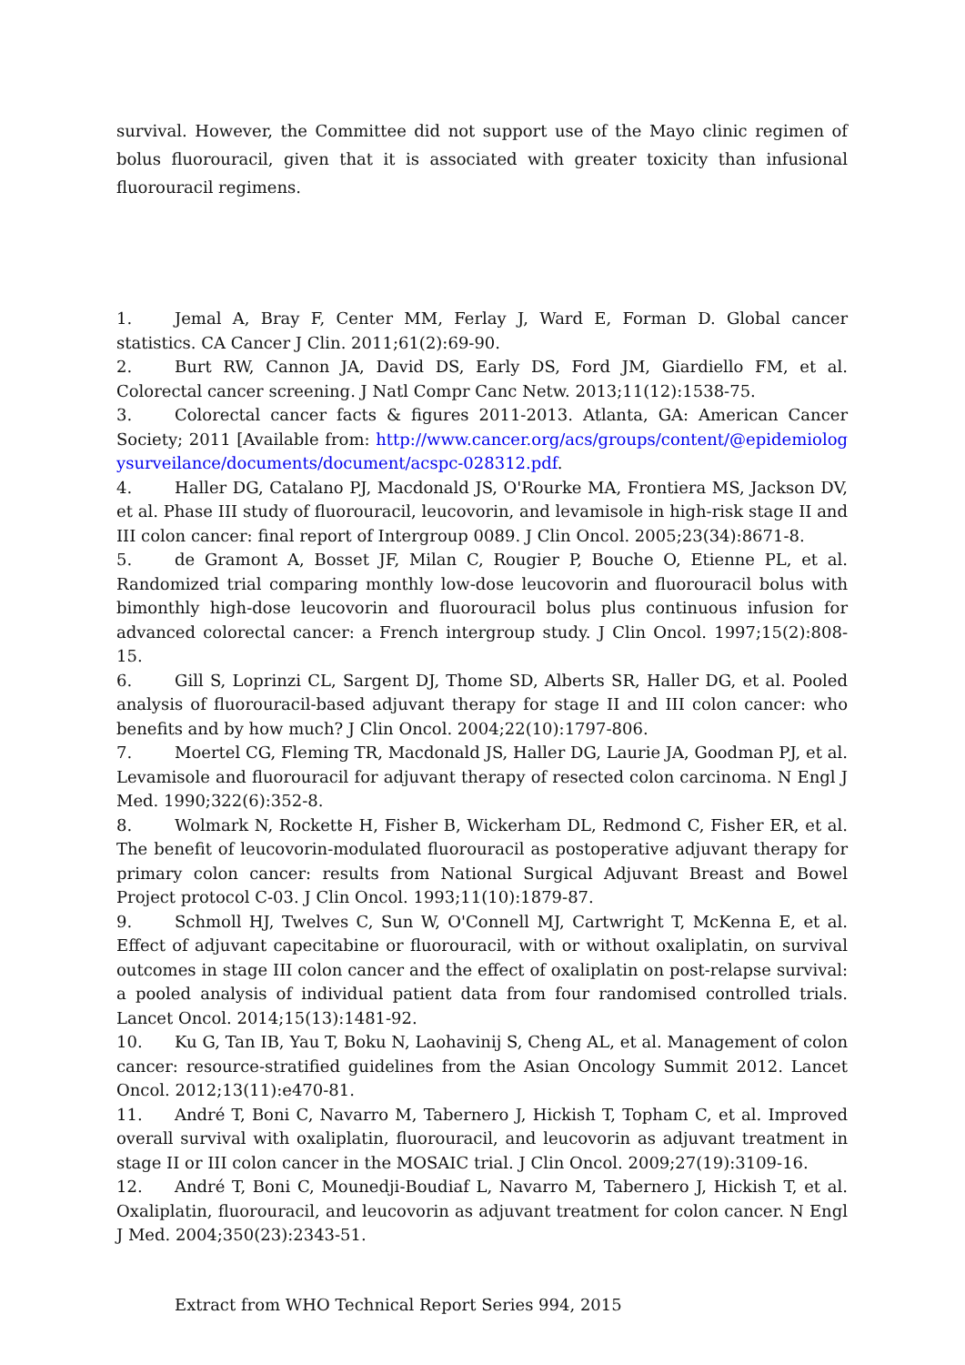survival. However, the Committee did not support use of the Mayo clinic regimen of bolus fluorouracil, given that it is associated with greater toxicity than infusional fluorouracil regimens.
1. Jemal A, Bray F, Center MM, Ferlay J, Ward E, Forman D. Global cancer statistics. CA Cancer J Clin. 2011;61(2):69-90.
2. Burt RW, Cannon JA, David DS, Early DS, Ford JM, Giardiello FM, et al. Colorectal cancer screening. J Natl Compr Canc Netw. 2013;11(12):1538-75.
3. Colorectal cancer facts & figures 2011-2013. Atlanta, GA: American Cancer Society; 2011 [Available from: http://www.cancer.org/acs/groups/content/@epidemiologysurveilance/documents/document/acspc-028312.pdf.
4. Haller DG, Catalano PJ, Macdonald JS, O'Rourke MA, Frontiera MS, Jackson DV, et al. Phase III study of fluorouracil, leucovorin, and levamisole in high-risk stage II and III colon cancer: final report of Intergroup 0089. J Clin Oncol. 2005;23(34):8671-8.
5. de Gramont A, Bosset JF, Milan C, Rougier P, Bouche O, Etienne PL, et al. Randomized trial comparing monthly low-dose leucovorin and fluorouracil bolus with bimonthly high-dose leucovorin and fluorouracil bolus plus continuous infusion for advanced colorectal cancer: a French intergroup study. J Clin Oncol. 1997;15(2):808-15.
6. Gill S, Loprinzi CL, Sargent DJ, Thome SD, Alberts SR, Haller DG, et al. Pooled analysis of fluorouracil-based adjuvant therapy for stage II and III colon cancer: who benefits and by how much? J Clin Oncol. 2004;22(10):1797-806.
7. Moertel CG, Fleming TR, Macdonald JS, Haller DG, Laurie JA, Goodman PJ, et al. Levamisole and fluorouracil for adjuvant therapy of resected colon carcinoma. N Engl J Med. 1990;322(6):352-8.
8. Wolmark N, Rockette H, Fisher B, Wickerham DL, Redmond C, Fisher ER, et al. The benefit of leucovorin-modulated fluorouracil as postoperative adjuvant therapy for primary colon cancer: results from National Surgical Adjuvant Breast and Bowel Project protocol C-03. J Clin Oncol. 1993;11(10):1879-87.
9. Schmoll HJ, Twelves C, Sun W, O'Connell MJ, Cartwright T, McKenna E, et al. Effect of adjuvant capecitabine or fluorouracil, with or without oxaliplatin, on survival outcomes in stage III colon cancer and the effect of oxaliplatin on post-relapse survival: a pooled analysis of individual patient data from four randomised controlled trials. Lancet Oncol. 2014;15(13):1481-92.
10. Ku G, Tan IB, Yau T, Boku N, Laohavinij S, Cheng AL, et al. Management of colon cancer: resource-stratified guidelines from the Asian Oncology Summit 2012. Lancet Oncol. 2012;13(11):e470-81.
11. André T, Boni C, Navarro M, Tabernero J, Hickish T, Topham C, et al. Improved overall survival with oxaliplatin, fluorouracil, and leucovorin as adjuvant treatment in stage II or III colon cancer in the MOSAIC trial. J Clin Oncol. 2009;27(19):3109-16.
12. André T, Boni C, Mounedji-Boudiaf L, Navarro M, Tabernero J, Hickish T, et al. Oxaliplatin, fluorouracil, and leucovorin as adjuvant treatment for colon cancer. N Engl J Med. 2004;350(23):2343-51.
Extract from WHO Technical Report Series 994, 2015